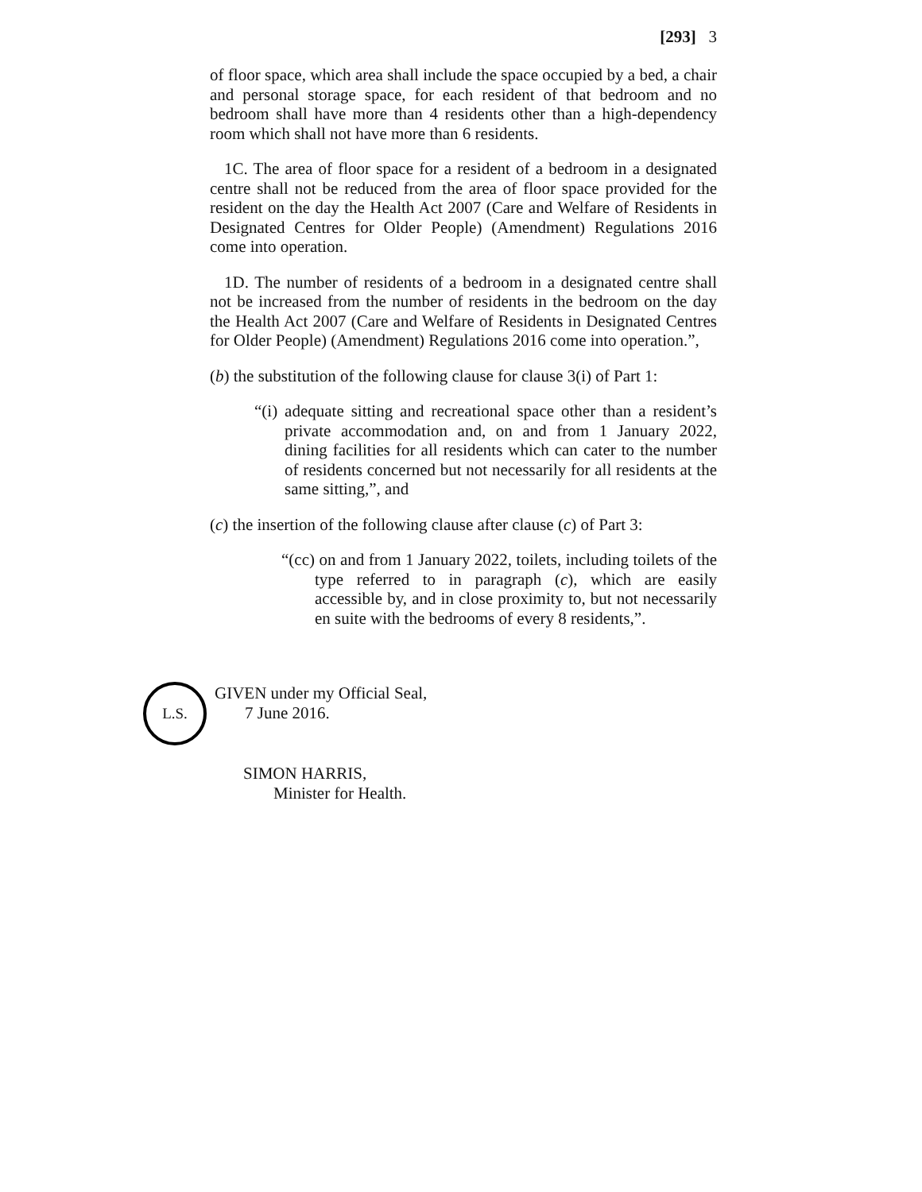[293] 3
of floor space, which area shall include the space occupied by a bed, a chair and personal storage space, for each resident of that bedroom and no bedroom shall have more than 4 residents other than a high-dependency room which shall not have more than 6 residents.
1C. The area of floor space for a resident of a bedroom in a designated centre shall not be reduced from the area of floor space provided for the resident on the day the Health Act 2007 (Care and Welfare of Residents in Designated Centres for Older People) (Amendment) Regulations 2016 come into operation.
1D. The number of residents of a bedroom in a designated centre shall not be increased from the number of residents in the bedroom on the day the Health Act 2007 (Care and Welfare of Residents in Designated Centres for Older People) (Amendment) Regulations 2016 come into operation.”,
(b) the substitution of the following clause for clause 3(i) of Part 1:
“(i) adequate sitting and recreational space other than a resident’s private accommodation and, on and from 1 January 2022, dining facilities for all residents which can cater to the number of residents concerned but not necessarily for all residents at the same sitting,”, and
(c) the insertion of the following clause after clause (c) of Part 3:
“(cc) on and from 1 January 2022, toilets, including toilets of the type referred to in paragraph (c), which are easily accessible by, and in close proximity to, but not necessarily en suite with the bedrooms of every 8 residents,”.
L.S.
GIVEN under my Official Seal,
7 June 2016.
SIMON HARRIS,
Minister for Health.